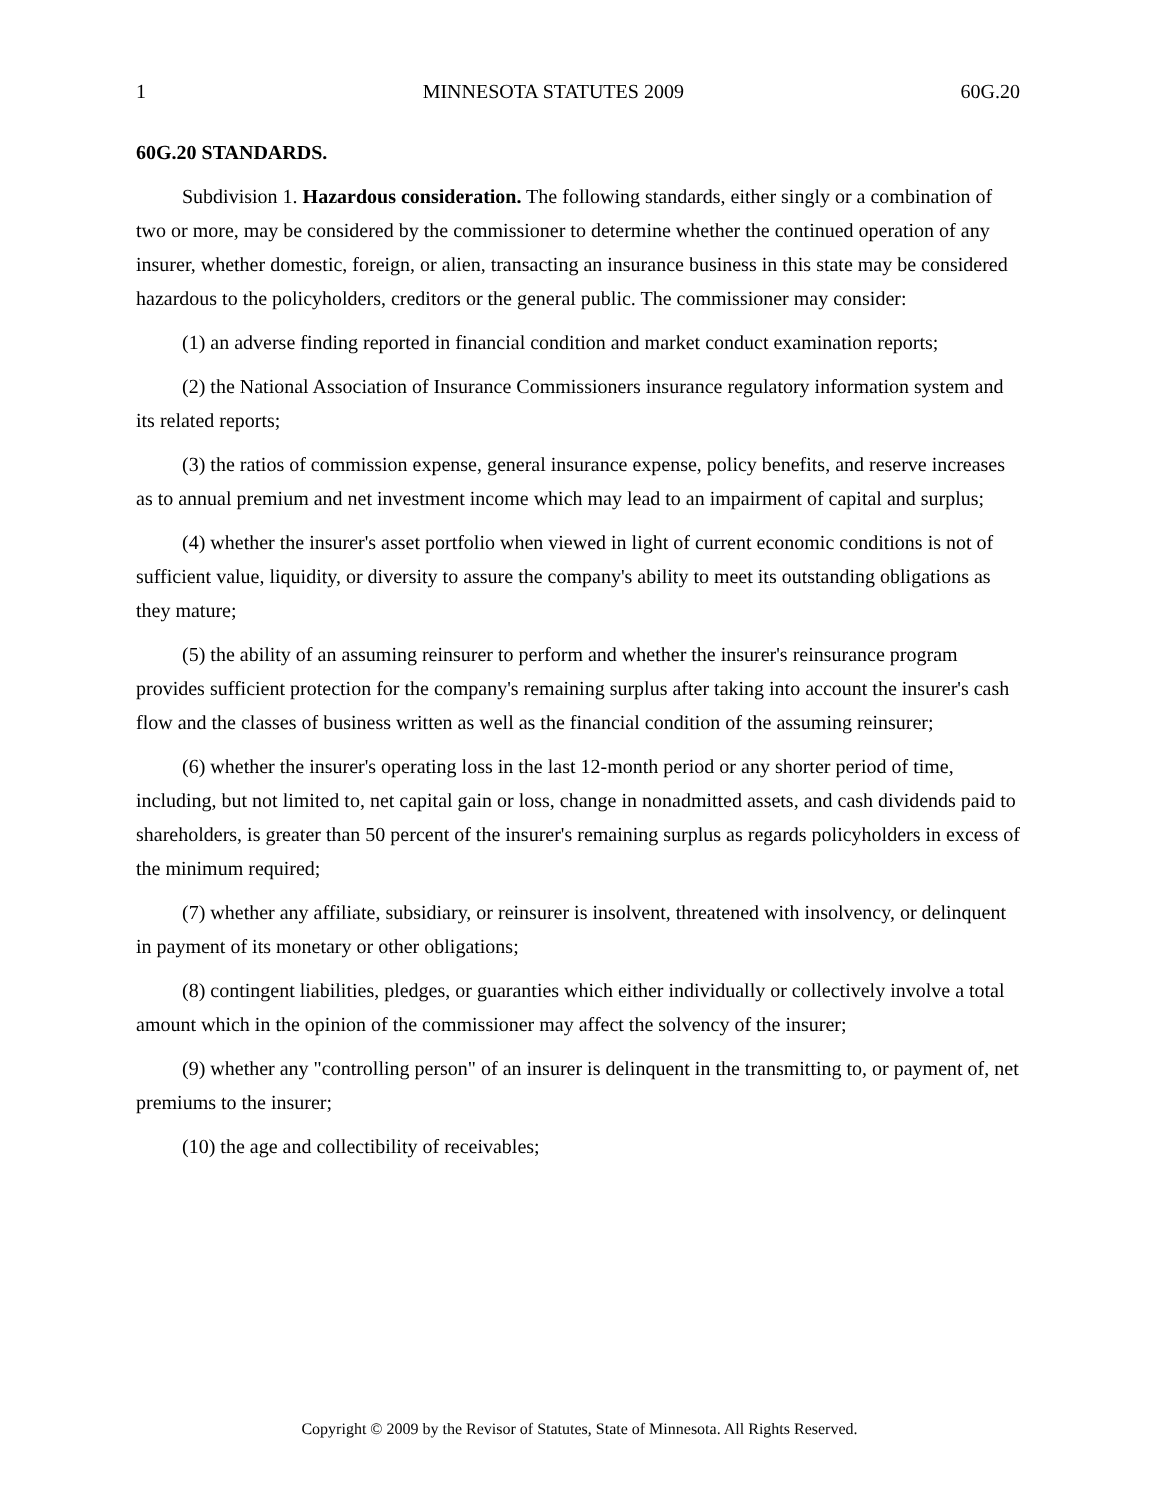1 MINNESOTA STATUTES 2009 60G.20
60G.20 STANDARDS.
Subdivision 1. Hazardous consideration. The following standards, either singly or a combination of two or more, may be considered by the commissioner to determine whether the continued operation of any insurer, whether domestic, foreign, or alien, transacting an insurance business in this state may be considered hazardous to the policyholders, creditors or the general public. The commissioner may consider:
(1) an adverse finding reported in financial condition and market conduct examination reports;
(2) the National Association of Insurance Commissioners insurance regulatory information system and its related reports;
(3) the ratios of commission expense, general insurance expense, policy benefits, and reserve increases as to annual premium and net investment income which may lead to an impairment of capital and surplus;
(4) whether the insurer's asset portfolio when viewed in light of current economic conditions is not of sufficient value, liquidity, or diversity to assure the company's ability to meet its outstanding obligations as they mature;
(5) the ability of an assuming reinsurer to perform and whether the insurer's reinsurance program provides sufficient protection for the company's remaining surplus after taking into account the insurer's cash flow and the classes of business written as well as the financial condition of the assuming reinsurer;
(6) whether the insurer's operating loss in the last 12-month period or any shorter period of time, including, but not limited to, net capital gain or loss, change in nonadmitted assets, and cash dividends paid to shareholders, is greater than 50 percent of the insurer's remaining surplus as regards policyholders in excess of the minimum required;
(7) whether any affiliate, subsidiary, or reinsurer is insolvent, threatened with insolvency, or delinquent in payment of its monetary or other obligations;
(8) contingent liabilities, pledges, or guaranties which either individually or collectively involve a total amount which in the opinion of the commissioner may affect the solvency of the insurer;
(9) whether any "controlling person" of an insurer is delinquent in the transmitting to, or payment of, net premiums to the insurer;
(10) the age and collectibility of receivables;
Copyright © 2009 by the Revisor of Statutes, State of Minnesota. All Rights Reserved.